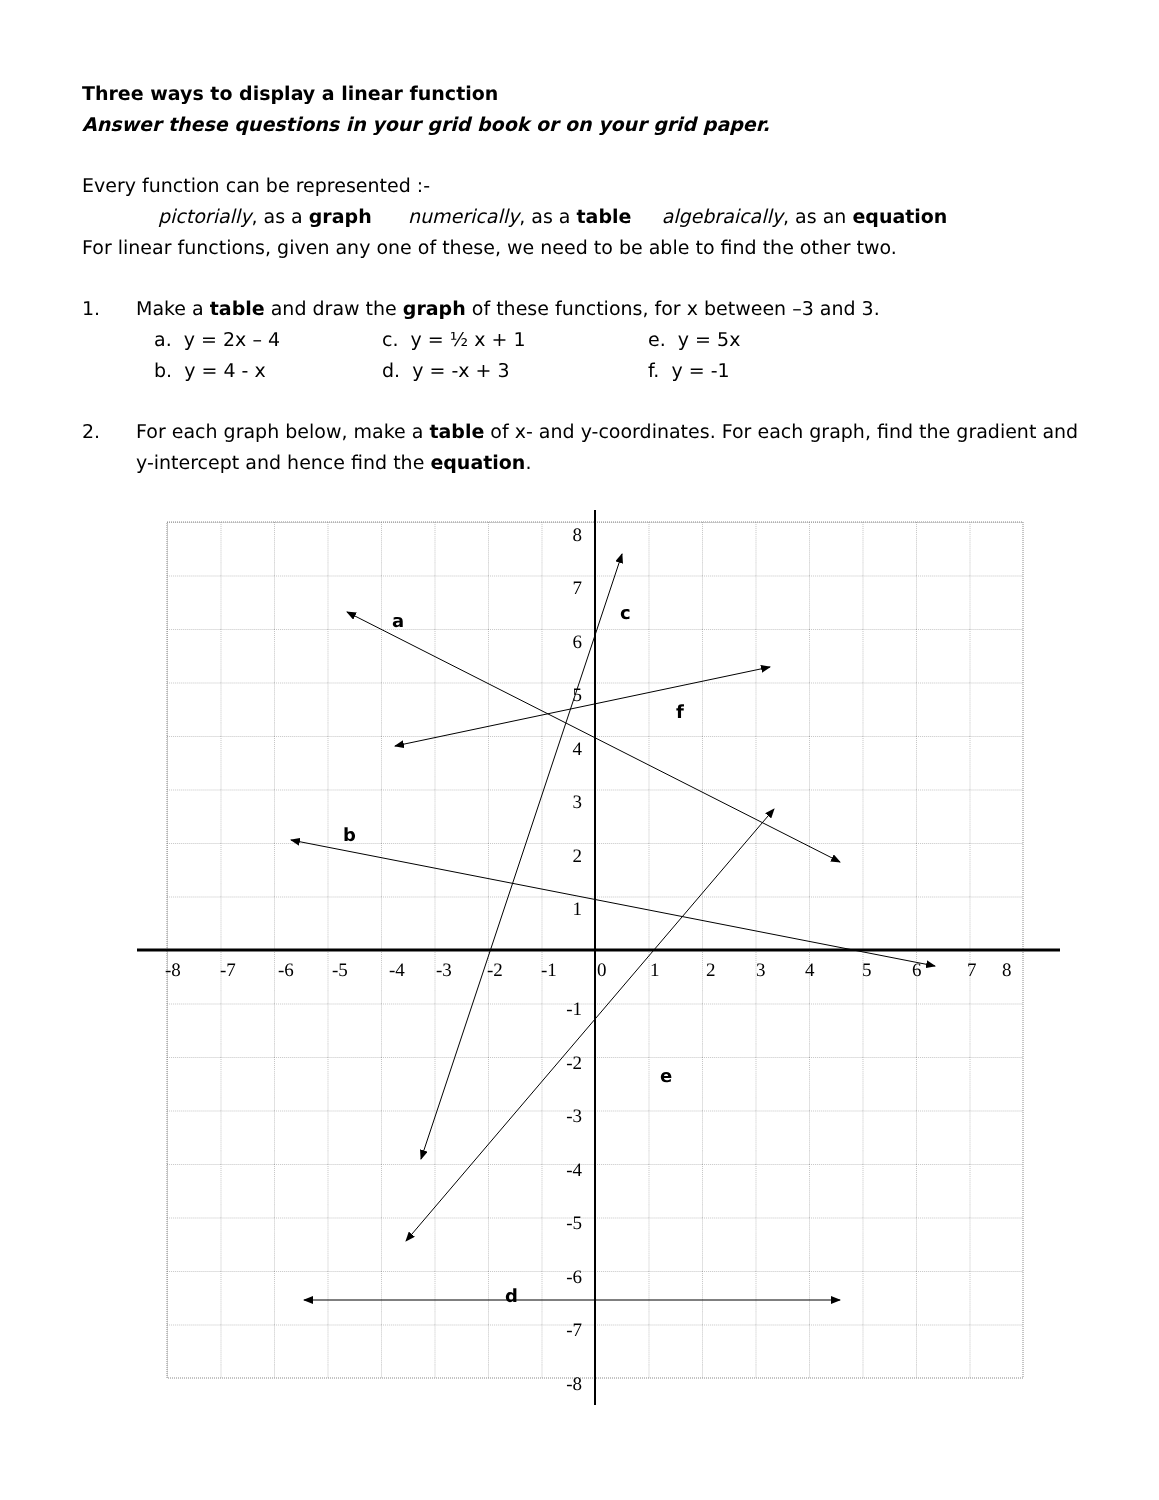Three ways to display a linear function
Answer these questions in your grid book or on your grid paper.
Every function can be represented :-
pictorially, as a graph numerically, as a table algebraically, as an equation
For linear functions, given any one of these, we need to be able to find the other two.
1. Make a table and draw the graph of these functions, for x between –3 and 3.
a. y = 2x – 4 c. y = ½ x + 1 e. y = 5x
b. y = 4 - x d. y = -x + 3 f. y = -1
2. For each graph below, make a table of x- and y-coordinates. For each graph, find the gradient and y-intercept and hence find the equation.
a
b
c
d
e
f
8
7
6
5
4
3
2
1
-1
-2
-3
-4
-5
-6
-7
-8
-8
-7
-6
-5
-4
-3
-2
-1
0
1
2
3
4
5
6
7
8